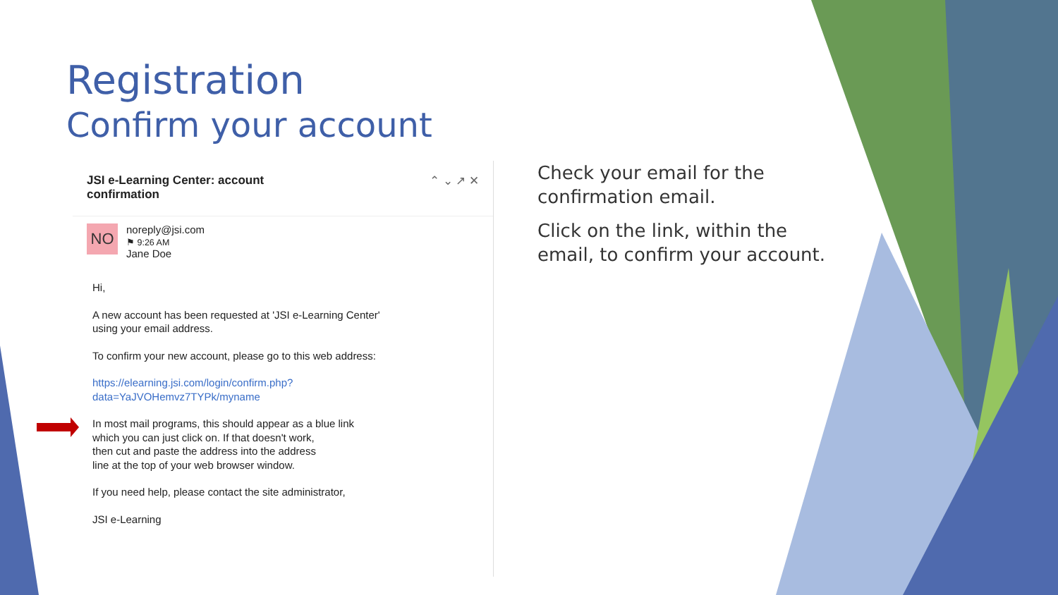Registration
Confirm your account
JSI e-Learning Center: account
confirmation
⌃ ⌄ ↗ ✕
NO
noreply@jsi.com
⚑ 9:26 AM
Jane Doe
Hi,
A new account has been requested at 'JSI e-Learning Center'
using your email address.
To confirm your new account, please go to this web address:
https://elearning.jsi.com/login/confirm.php?
data=YaJVOHemvz7TYPk/myname
In most mail programs, this should appear as a blue link
which you can just click on. If that doesn't work,
then cut and paste the address into the address
line at the top of your web browser window.
If you need help, please contact the site administrator,
JSI e-Learning
Check your email for the confirmation email.
Click on the link, within the email, to confirm your account.